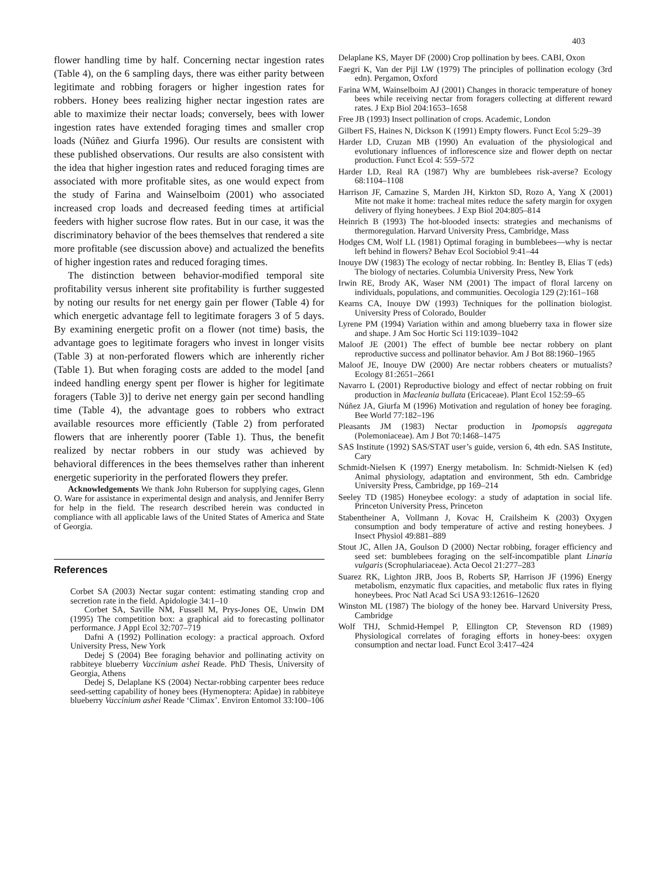403
flower handling time by half. Concerning nectar ingestion rates (Table 4), on the 6 sampling days, there was either parity between legitimate and robbing foragers or higher ingestion rates for robbers. Honey bees realizing higher nectar ingestion rates are able to maximize their nectar loads; conversely, bees with lower ingestion rates have extended foraging times and smaller crop loads (Núñez and Giurfa 1996). Our results are consistent with these published observations. Our results are also consistent with the idea that higher ingestion rates and reduced foraging times are associated with more profitable sites, as one would expect from the study of Farina and Wainselboim (2001) who associated increased crop loads and decreased feeding times at artificial feeders with higher sucrose flow rates. But in our case, it was the discriminatory behavior of the bees themselves that rendered a site more profitable (see discussion above) and actualized the benefits of higher ingestion rates and reduced foraging times.
The distinction between behavior-modified temporal site profitability versus inherent site profitability is further suggested by noting our results for net energy gain per flower (Table 4) for which energetic advantage fell to legitimate foragers 3 of 5 days. By examining energetic profit on a flower (not time) basis, the advantage goes to legitimate foragers who invest in longer visits (Table 3) at non-perforated flowers which are inherently richer (Table 1). But when foraging costs are added to the model [and indeed handling energy spent per flower is higher for legitimate foragers (Table 3)] to derive net energy gain per second handling time (Table 4), the advantage goes to robbers who extract available resources more efficiently (Table 2) from perforated flowers that are inherently poorer (Table 1). Thus, the benefit realized by nectar robbers in our study was achieved by behavioral differences in the bees themselves rather than inherent energetic superiority in the perforated flowers they prefer.
Acknowledgements We thank John Ruberson for supplying cages, Glenn O. Ware for assistance in experimental design and analysis, and Jennifer Berry for help in the field. The research described herein was conducted in compliance with all applicable laws of the United States of America and State of Georgia.
References
Corbet SA (2003) Nectar sugar content: estimating standing crop and secretion rate in the field. Apidologie 34:1–10
Corbet SA, Saville NM, Fussell M, Prys-Jones OE, Unwin DM (1995) The competition box: a graphical aid to forecasting pollinator performance. J Appl Ecol 32:707–719
Dafni A (1992) Pollination ecology: a practical approach. Oxford University Press, New York
Dedej S (2004) Bee foraging behavior and pollinating activity on rabbiteye blueberry Vaccinium ashei Reade. PhD Thesis, University of Georgia, Athens
Dedej S, Delaplane KS (2004) Nectar-robbing carpenter bees reduce seed-setting capability of honey bees (Hymenoptera: Apidae) in rabbiteye blueberry Vaccinium ashei Reade ‘Climax’. Environ Entomol 33:100–106
Delaplane KS, Mayer DF (2000) Crop pollination by bees. CABI, Oxon
Faegri K, Van der Pijl LW (1979) The principles of pollination ecology (3rd edn). Pergamon, Oxford
Farina WM, Wainselboim AJ (2001) Changes in thoracic temperature of honey bees while receiving nectar from foragers collecting at different reward rates. J Exp Biol 204:1653–1658
Free JB (1993) Insect pollination of crops. Academic, London
Gilbert FS, Haines N, Dickson K (1991) Empty flowers. Funct Ecol 5:29–39
Harder LD, Cruzan MB (1990) An evaluation of the physiological and evolutionary influences of inflorescence size and flower depth on nectar production. Funct Ecol 4: 559–572
Harder LD, Real RA (1987) Why are bumblebees risk-averse? Ecology 68:1104–1108
Harrison JF, Camazine S, Marden JH, Kirkton SD, Rozo A, Yang X (2001) Mite not make it home: tracheal mites reduce the safety margin for oxygen delivery of flying honeybees. J Exp Biol 204:805–814
Heinrich B (1993) The hot-blooded insects: strategies and mechanisms of thermoregulation. Harvard University Press, Cambridge, Mass
Hodges CM, Wolf LL (1981) Optimal foraging in bumblebees—why is nectar left behind in flowers? Behav Ecol Sociobiol 9:41–44
Inouye DW (1983) The ecology of nectar robbing. In: Bentley B, Elias T (eds) The biology of nectaries. Columbia University Press, New York
Irwin RE, Brody AK, Waser NM (2001) The impact of floral larceny on individuals, populations, and communities. Oecologia 129 (2):161–168
Kearns CA, Inouye DW (1993) Techniques for the pollination biologist. University Press of Colorado, Boulder
Lyrene PM (1994) Variation within and among blueberry taxa in flower size and shape. J Am Soc Hortic Sci 119:1039–1042
Maloof JE (2001) The effect of bumble bee nectar robbery on plant reproductive success and pollinator behavior. Am J Bot 88:1960–1965
Maloof JE, Inouye DW (2000) Are nectar robbers cheaters or mutualists? Ecology 81:2651–2661
Navarro L (2001) Reproductive biology and effect of nectar robbing on fruit production in Macleania bullata (Ericaceae). Plant Ecol 152:59–65
Núñez JA, Giurfa M (1996) Motivation and regulation of honey bee foraging. Bee World 77:182–196
Pleasants JM (1983) Nectar production in Ipomopsis aggregata (Polemoniaceae). Am J Bot 70:1468–1475
SAS Institute (1992) SAS/STAT user’s guide, version 6, 4th edn. SAS Institute, Cary
Schmidt-Nielsen K (1997) Energy metabolism. In: Schmidt-Nielsen K (ed) Animal physiology, adaptation and environment, 5th edn. Cambridge University Press, Cambridge, pp 169–214
Seeley TD (1985) Honeybee ecology: a study of adaptation in social life. Princeton University Press, Princeton
Stabentheiner A, Vollmann J, Kovac H, Crailsheim K (2003) Oxygen consumption and body temperature of active and resting honeybees. J Insect Physiol 49:881–889
Stout JC, Allen JA, Goulson D (2000) Nectar robbing, forager efficiency and seed set: bumblebees foraging on the self-incompatible plant Linaria vulgaris (Scrophulariaceae). Acta Oecol 21:277–283
Suarez RK, Lighton JRB, Joos B, Roberts SP, Harrison JF (1996) Energy metabolism, enzymatic flux capacities, and metabolic flux rates in flying honeybees. Proc Natl Acad Sci USA 93:12616–12620
Winston ML (1987) The biology of the honey bee. Harvard University Press, Cambridge
Wolf THJ, Schmid-Hempel P, Ellington CP, Stevenson RD (1989) Physiological correlates of foraging efforts in honey-bees: oxygen consumption and nectar load. Funct Ecol 3:417–424